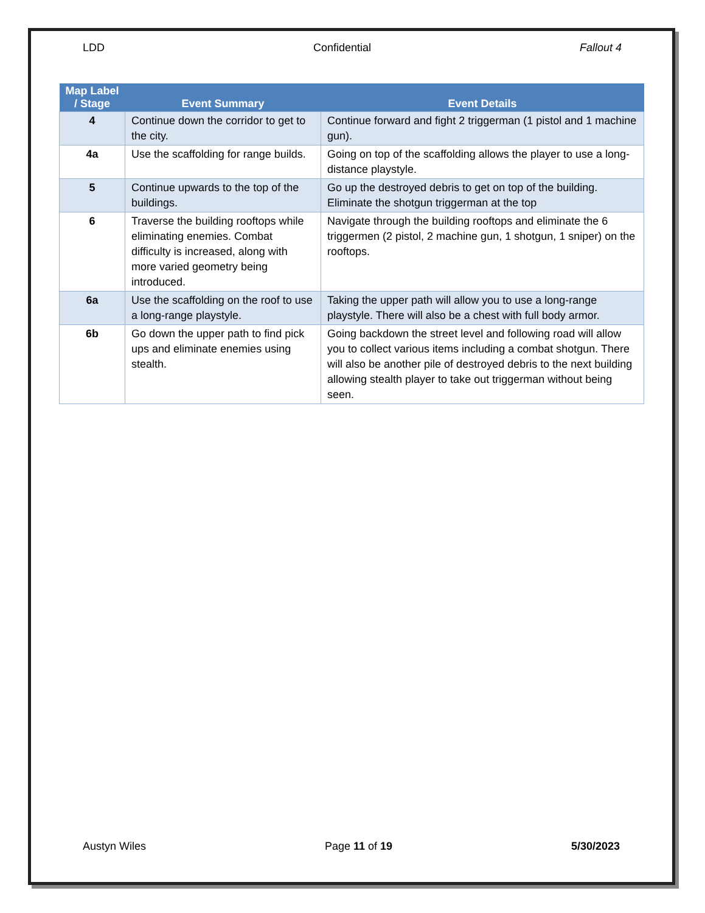LDD Confidential Fallout 4
| Map Label / Stage | Event Summary | Event Details |
| --- | --- | --- |
| 4 | Continue down the corridor to get to the city. | Continue forward and fight 2 triggerman (1 pistol and 1 machine gun). |
| 4a | Use the scaffolding for range builds. | Going on top of the scaffolding allows the player to use a long-distance playstyle. |
| 5 | Continue upwards to the top of the buildings. | Go up the destroyed debris to get on top of the building. Eliminate the shotgun triggerman at the top |
| 6 | Traverse the building rooftops while eliminating enemies. Combat difficulty is increased, along with more varied geometry being introduced. | Navigate through the building rooftops and eliminate the 6 triggermen (2 pistol, 2 machine gun, 1 shotgun, 1 sniper) on the rooftops. |
| 6a | Use the scaffolding on the roof to use a long-range playstyle. | Taking the upper path will allow you to use a long-range playstyle. There will also be a chest with full body armor. |
| 6b | Go down the upper path to find pick ups and eliminate enemies using stealth. | Going backdown the street level and following road will allow you to collect various items including a combat shotgun. There will also be another pile of destroyed debris to the next building allowing stealth player to take out triggerman without being seen. |
Austyn Wiles Page 11 of 19 5/30/2023